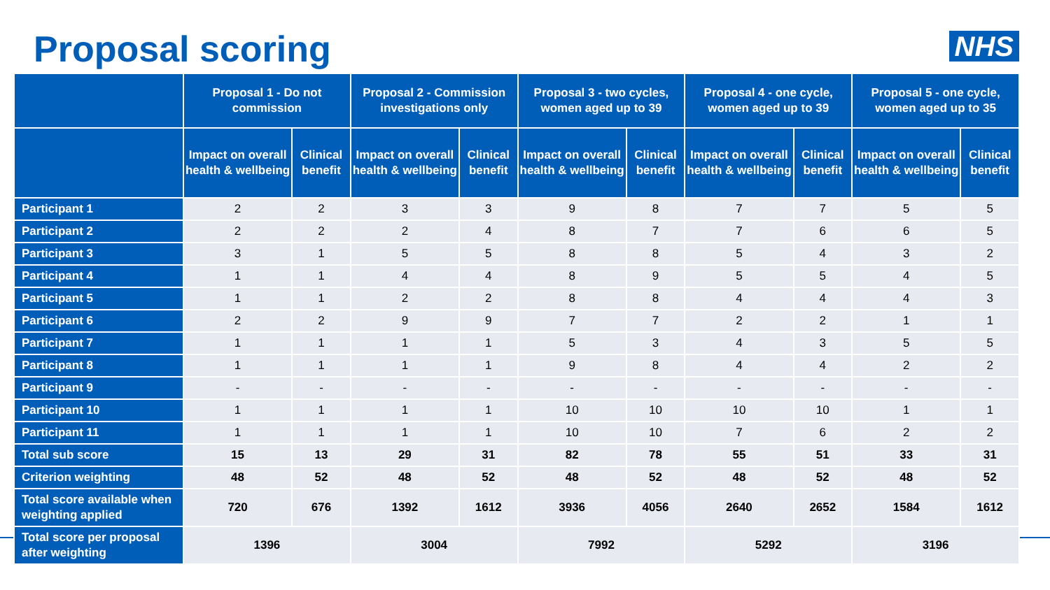Proposal scoring
NHS
| | Proposal 1 - Do not commission | | Proposal 2 - Commission investigations only | | Proposal 3 - two cycles, women aged up to 39 | | Proposal 4 - one cycle, women aged up to 39 | | Proposal 5 - one cycle, women aged up to 35 | |
| --- | --- | --- | --- | --- | --- | --- | --- | --- | --- | --- |
| | Impact on overall health & wellbeing | Clinical benefit | Impact on overall health & wellbeing | Clinical benefit | Impact on overall health & wellbeing | Clinical benefit | Impact on overall health & wellbeing | Clinical benefit | Impact on overall health & wellbeing | Clinical benefit |
| Participant 1 | 2 | 2 | 3 | 3 | 9 | 8 | 7 | 7 | 5 | 5 |
| Participant 2 | 2 | 2 | 2 | 4 | 8 | 7 | 7 | 6 | 6 | 5 |
| Participant 3 | 3 | 1 | 5 | 5 | 8 | 8 | 5 | 4 | 3 | 2 |
| Participant 4 | 1 | 1 | 4 | 4 | 8 | 9 | 5 | 5 | 4 | 5 |
| Participant 5 | 1 | 1 | 2 | 2 | 8 | 8 | 4 | 4 | 4 | 3 |
| Participant 6 | 2 | 2 | 9 | 9 | 7 | 7 | 2 | 2 | 1 | 1 |
| Participant 7 | 1 | 1 | 1 | 1 | 5 | 3 | 4 | 3 | 5 | 5 |
| Participant 8 | 1 | 1 | 1 | 1 | 9 | 8 | 4 | 4 | 2 | 2 |
| Participant 9 | - | - | - | - | - | - | - | - | - | - |
| Participant 10 | 1 | 1 | 1 | 1 | 10 | 10 | 10 | 10 | 1 | 1 |
| Participant 11 | 1 | 1 | 1 | 1 | 10 | 10 | 7 | 6 | 2 | 2 |
| Total sub score | 15 | 13 | 29 | 31 | 82 | 78 | 55 | 51 | 33 | 31 |
| Criterion weighting | 48 | 52 | 48 | 52 | 48 | 52 | 48 | 52 | 48 | 52 |
| Total score available when weighting applied | 720 | 676 | 1392 | 1612 | 3936 | 4056 | 2640 | 2652 | 1584 | 1612 |
| Total score per proposal after weighting | 1396 | | 3004 | | 7992 | | 5292 | | 3196 | |